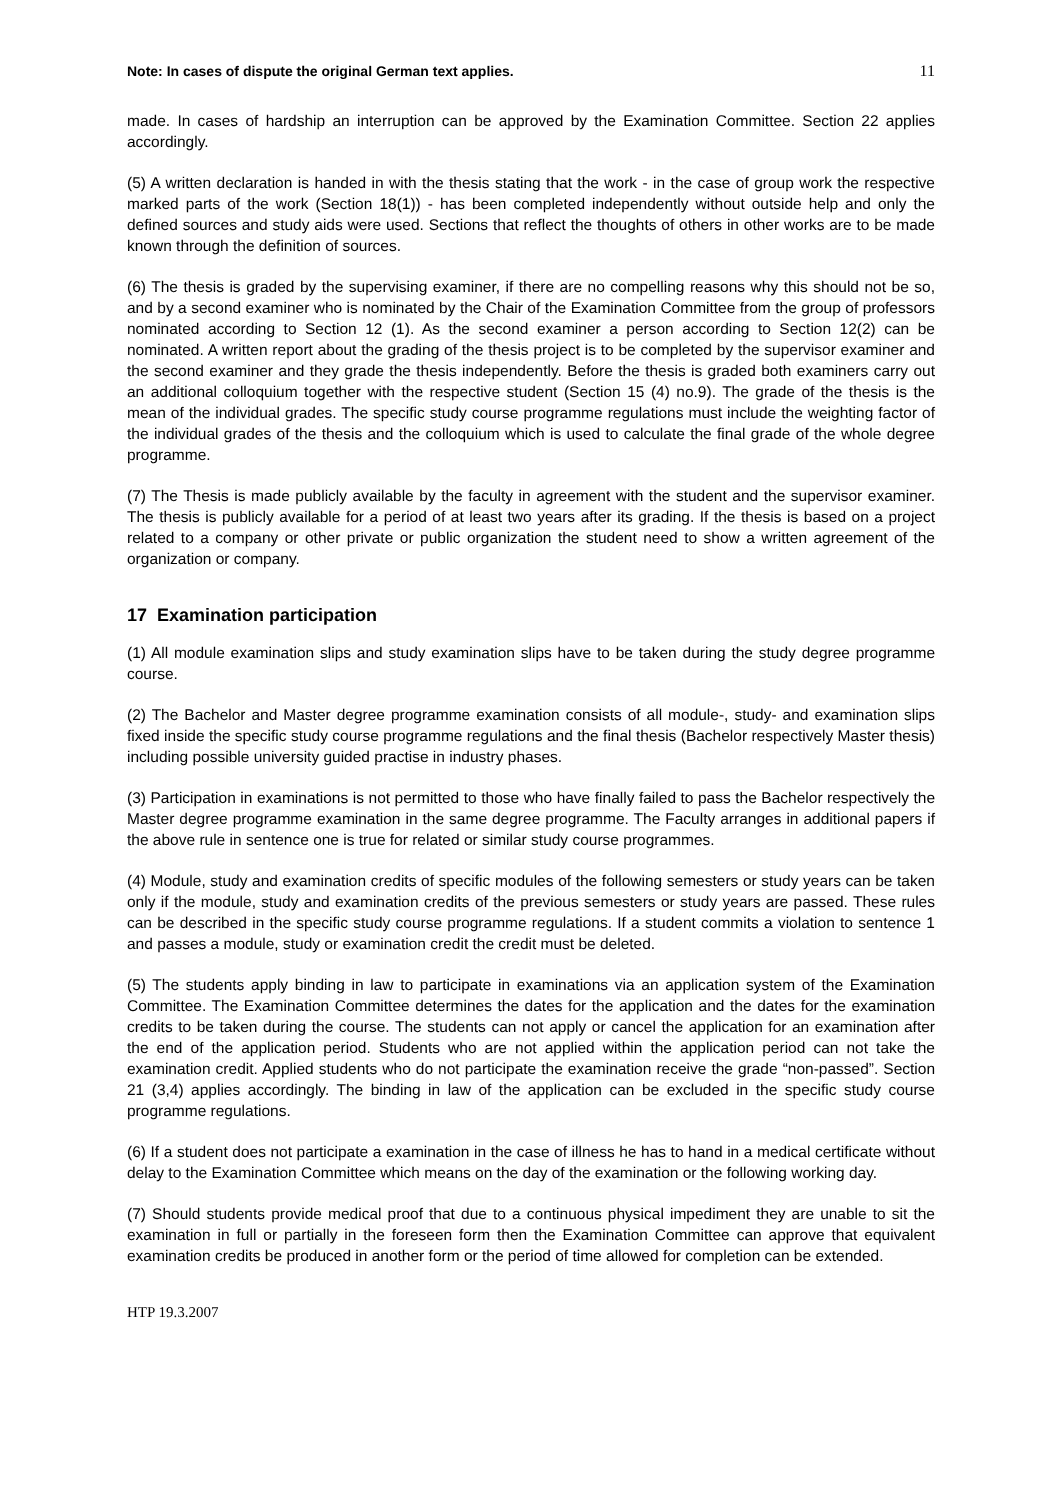Note: In cases of dispute the original German text applies. 11
made. In cases of hardship an interruption can be approved by the Examination Committee. Section 22 applies accordingly.
(5) A written declaration is handed in with the thesis stating that the work - in the case of group work the respective marked parts of the work (Section 18(1)) - has been completed independently without outside help and only the defined sources and study aids were used. Sections that reflect the thoughts of others in other works are to be made known through the definition of sources.
(6) The thesis is graded by the supervising examiner, if there are no compelling reasons why this should not be so, and by a second examiner who is nominated by the Chair of the Examination Committee from the group of professors nominated according to Section 12 (1). As the second examiner a person according to Section 12(2) can be nominated. A written report about the grading of the thesis project is to be completed by the supervisor examiner and the second examiner and they grade the thesis independently. Before the thesis is graded both examiners carry out an additional colloquium together with the respective student (Section 15 (4) no.9). The grade of the thesis is the mean of the individual grades. The specific study course programme regulations must include the weighting factor of the individual grades of the thesis and the colloquium which is used to calculate the final grade of the whole degree programme.
(7) The Thesis is made publicly available by the faculty in agreement with the student and the supervisor examiner. The thesis is publicly available for a period of at least two years after its grading. If the thesis is based on a project related to a company or other private or public organization the student need to show a written agreement of the organization or company.
17 Examination participation
(1) All module examination slips and study examination slips have to be taken during the study degree programme course.
(2) The Bachelor and Master degree programme examination consists of all module-, study- and examination slips fixed inside the specific study course programme regulations and the final thesis (Bachelor respectively Master thesis) including possible university guided practise in industry phases.
(3) Participation in examinations is not permitted to those who have finally failed to pass the Bachelor respectively the Master degree programme examination in the same degree programme. The Faculty arranges in additional papers if the above rule in sentence one is true for related or similar study course programmes.
(4) Module, study and examination credits of specific modules of the following semesters or study years can be taken only if the module, study and examination credits of the previous semesters or study years are passed. These rules can be described in the specific study course programme regulations. If a student commits a violation to sentence 1 and passes a module, study or examination credit the credit must be deleted.
(5) The students apply binding in law to participate in examinations via an application system of the Examination Committee. The Examination Committee determines the dates for the application and the dates for the examination credits to be taken during the course. The students can not apply or cancel the application for an examination after the end of the application period. Students who are not applied within the application period can not take the examination credit. Applied students who do not participate the examination receive the grade “non-passed”. Section 21 (3,4) applies accordingly. The binding in law of the application can be excluded in the specific study course programme regulations.
(6) If a student does not participate a examination in the case of illness he has to hand in a medical certificate without delay to the Examination Committee which means on the day of the examination or the following working day.
(7) Should students provide medical proof that due to a continuous physical impediment they are unable to sit the examination in full or partially in the foreseen form then the Examination Committee can approve that equivalent examination credits be produced in another form or the period of time allowed for completion can be extended.
HTP 19.3.2007